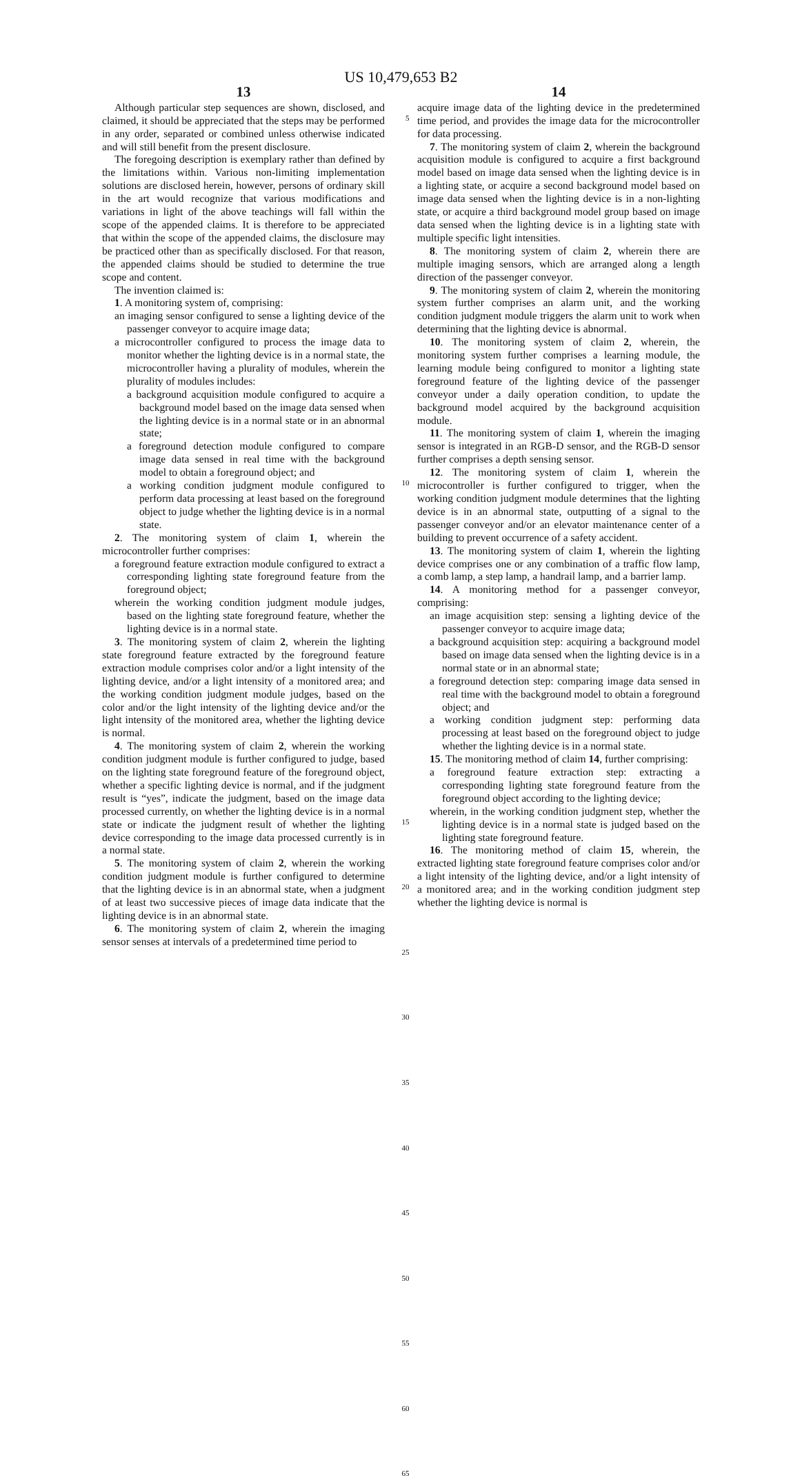US 10,479,653 B2
13
Although particular step sequences are shown, disclosed, and claimed, it should be appreciated that the steps may be performed in any order, separated or combined unless otherwise indicated and will still benefit from the present disclosure.
The foregoing description is exemplary rather than defined by the limitations within. Various non-limiting implementation solutions are disclosed herein, however, persons of ordinary skill in the art would recognize that various modifications and variations in light of the above teachings will fall within the scope of the appended claims. It is therefore to be appreciated that within the scope of the appended claims, the disclosure may be practiced other than as specifically disclosed. For that reason, the appended claims should be studied to determine the true scope and content.
The invention claimed is:
1. A monitoring system of, comprising:
an imaging sensor configured to sense a lighting device of the passenger conveyor to acquire image data;
a microcontroller configured to process the image data to monitor whether the lighting device is in a normal state, the microcontroller having a plurality of modules, wherein the plurality of modules includes:
a background acquisition module configured to acquire a background model based on the image data sensed when the lighting device is in a normal state or in an abnormal state;
a foreground detection module configured to compare image data sensed in real time with the background model to obtain a foreground object; and
a working condition judgment module configured to perform data processing at least based on the foreground object to judge whether the lighting device is in a normal state.
2. The monitoring system of claim 1, wherein the microcontroller further comprises:
a foreground feature extraction module configured to extract a corresponding lighting state foreground feature from the foreground object;
wherein the working condition judgment module judges, based on the lighting state foreground feature, whether the lighting device is in a normal state.
3. The monitoring system of claim 2, wherein the lighting state foreground feature extracted by the foreground feature extraction module comprises color and/or a light intensity of the lighting device, and/or a light intensity of a monitored area; and the working condition judgment module judges, based on the color and/or the light intensity of the lighting device and/or the light intensity of the monitored area, whether the lighting device is normal.
4. The monitoring system of claim 2, wherein the working condition judgment module is further configured to judge, based on the lighting state foreground feature of the foreground object, whether a specific lighting device is normal, and if the judgment result is “yes”, indicate the judgment, based on the image data processed currently, on whether the lighting device is in a normal state or indicate the judgment result of whether the lighting device corresponding to the image data processed currently is in a normal state.
5. The monitoring system of claim 2, wherein the working condition judgment module is further configured to determine that the lighting device is in an abnormal state, when a judgment of at least two successive pieces of image data indicate that the lighting device is in an abnormal state.
6. The monitoring system of claim 2, wherein the imaging sensor senses at intervals of a predetermined time period to
5
10
15
20
25
30
35
40
45
50
55
60
65
14
acquire image data of the lighting device in the predetermined time period, and provides the image data for the microcontroller for data processing.
7. The monitoring system of claim 2, wherein the background acquisition module is configured to acquire a first background model based on image data sensed when the lighting device is in a lighting state, or acquire a second background model based on image data sensed when the lighting device is in a non-lighting state, or acquire a third background model group based on image data sensed when the lighting device is in a lighting state with multiple specific light intensities.
8. The monitoring system of claim 2, wherein there are multiple imaging sensors, which are arranged along a length direction of the passenger conveyor.
9. The monitoring system of claim 2, wherein the monitoring system further comprises an alarm unit, and the working condition judgment module triggers the alarm unit to work when determining that the lighting device is abnormal.
10. The monitoring system of claim 2, wherein, the monitoring system further comprises a learning module, the learning module being configured to monitor a lighting state foreground feature of the lighting device of the passenger conveyor under a daily operation condition, to update the background model acquired by the background acquisition module.
11. The monitoring system of claim 1, wherein the imaging sensor is integrated in an RGB-D sensor, and the RGB-D sensor further comprises a depth sensing sensor.
12. The monitoring system of claim 1, wherein the microcontroller is further configured to trigger, when the working condition judgment module determines that the lighting device is in an abnormal state, outputting of a signal to the passenger conveyor and/or an elevator maintenance center of a building to prevent occurrence of a safety accident.
13. The monitoring system of claim 1, wherein the lighting device comprises one or any combination of a traffic flow lamp, a comb lamp, a step lamp, a handrail lamp, and a barrier lamp.
14. A monitoring method for a passenger conveyor, comprising:
an image acquisition step: sensing a lighting device of the passenger conveyor to acquire image data;
a background acquisition step: acquiring a background model based on image data sensed when the lighting device is in a normal state or in an abnormal state;
a foreground detection step: comparing image data sensed in real time with the background model to obtain a foreground object; and
a working condition judgment step: performing data processing at least based on the foreground object to judge whether the lighting device is in a normal state.
15. The monitoring method of claim 14, further comprising:
a foreground feature extraction step: extracting a corresponding lighting state foreground feature from the foreground object according to the lighting device;
wherein, in the working condition judgment step, whether the lighting device is in a normal state is judged based on the lighting state foreground feature.
16. The monitoring method of claim 15, wherein, the extracted lighting state foreground feature comprises color and/or a light intensity of the lighting device, and/or a light intensity of a monitored area; and in the working condition judgment step whether the lighting device is normal is